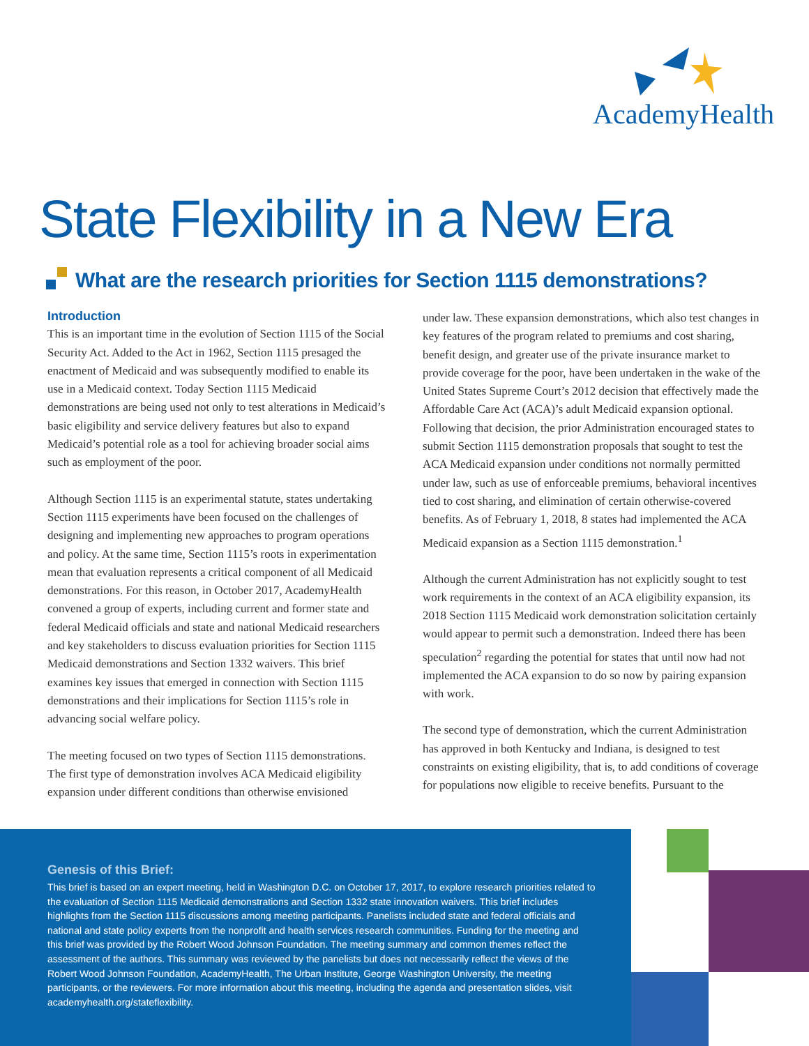AcademyHealth
State Flexibility in a New Era
What are the research priorities for Section 1115 demonstrations?
Introduction
This is an important time in the evolution of Section 1115 of the Social Security Act. Added to the Act in 1962, Section 1115 presaged the enactment of Medicaid and was subsequently modified to enable its use in a Medicaid context. Today Section 1115 Medicaid demonstrations are being used not only to test alterations in Medicaid’s basic eligibility and service delivery features but also to expand Medicaid’s potential role as a tool for achieving broader social aims such as employment of the poor.
Although Section 1115 is an experimental statute, states undertaking Section 1115 experiments have been focused on the challenges of designing and implementing new approaches to program operations and policy. At the same time, Section 1115’s roots in experimentation mean that evaluation represents a critical component of all Medicaid demonstrations. For this reason, in October 2017, AcademyHealth convened a group of experts, including current and former state and federal Medicaid officials and state and national Medicaid researchers and key stakeholders to discuss evaluation priorities for Section 1115 Medicaid demonstrations and Section 1332 waivers. This brief examines key issues that emerged in connection with Section 1115 demonstrations and their implications for Section 1115’s role in advancing social welfare policy.
The meeting focused on two types of Section 1115 demonstrations. The first type of demonstration involves ACA Medicaid eligibility expansion under different conditions than otherwise envisioned
under law. These expansion demonstrations, which also test changes in key features of the program related to premiums and cost sharing, benefit design, and greater use of the private insurance market to provide coverage for the poor, have been undertaken in the wake of the United States Supreme Court’s 2012 decision that effectively made the Affordable Care Act (ACA)’s adult Medicaid expansion optional. Following that decision, the prior Administration encouraged states to submit Section 1115 demonstration proposals that sought to test the ACA Medicaid expansion under conditions not normally permitted under law, such as use of enforceable premiums, behavioral incentives tied to cost sharing, and elimination of certain otherwise-covered benefits. As of February 1, 2018, 8 states had implemented the ACA Medicaid expansion as a Section 1115 demonstration.<sup>1</sup>
Although the current Administration has not explicitly sought to test work requirements in the context of an ACA eligibility expansion, its 2018 Section 1115 Medicaid work demonstration solicitation certainly would appear to permit such a demonstration. Indeed there has been speculation<sup>2</sup> regarding the potential for states that until now had not implemented the ACA expansion to do so now by pairing expansion with work.
The second type of demonstration, which the current Administration has approved in both Kentucky and Indiana, is designed to test constraints on existing eligibility, that is, to add conditions of coverage for populations now eligible to receive benefits. Pursuant to the
Genesis of this Brief:
This brief is based on an expert meeting, held in Washington D.C. on October 17, 2017, to explore research priorities related to the evaluation of Section 1115 Medicaid demonstrations and Section 1332 state innovation waivers. This brief includes highlights from the Section 1115 discussions among meeting participants. Panelists included state and federal officials and national and state policy experts from the nonprofit and health services research communities. Funding for the meeting and this brief was provided by the Robert Wood Johnson Foundation. The meeting summary and common themes reflect the assessment of the authors. This summary was reviewed by the panelists but does not necessarily reflect the views of the Robert Wood Johnson Foundation, AcademyHealth, The Urban Institute, George Washington University, the meeting participants, or the reviewers. For more information about this meeting, including the agenda and presentation slides, visit academyhealth.org/stateflexibility.